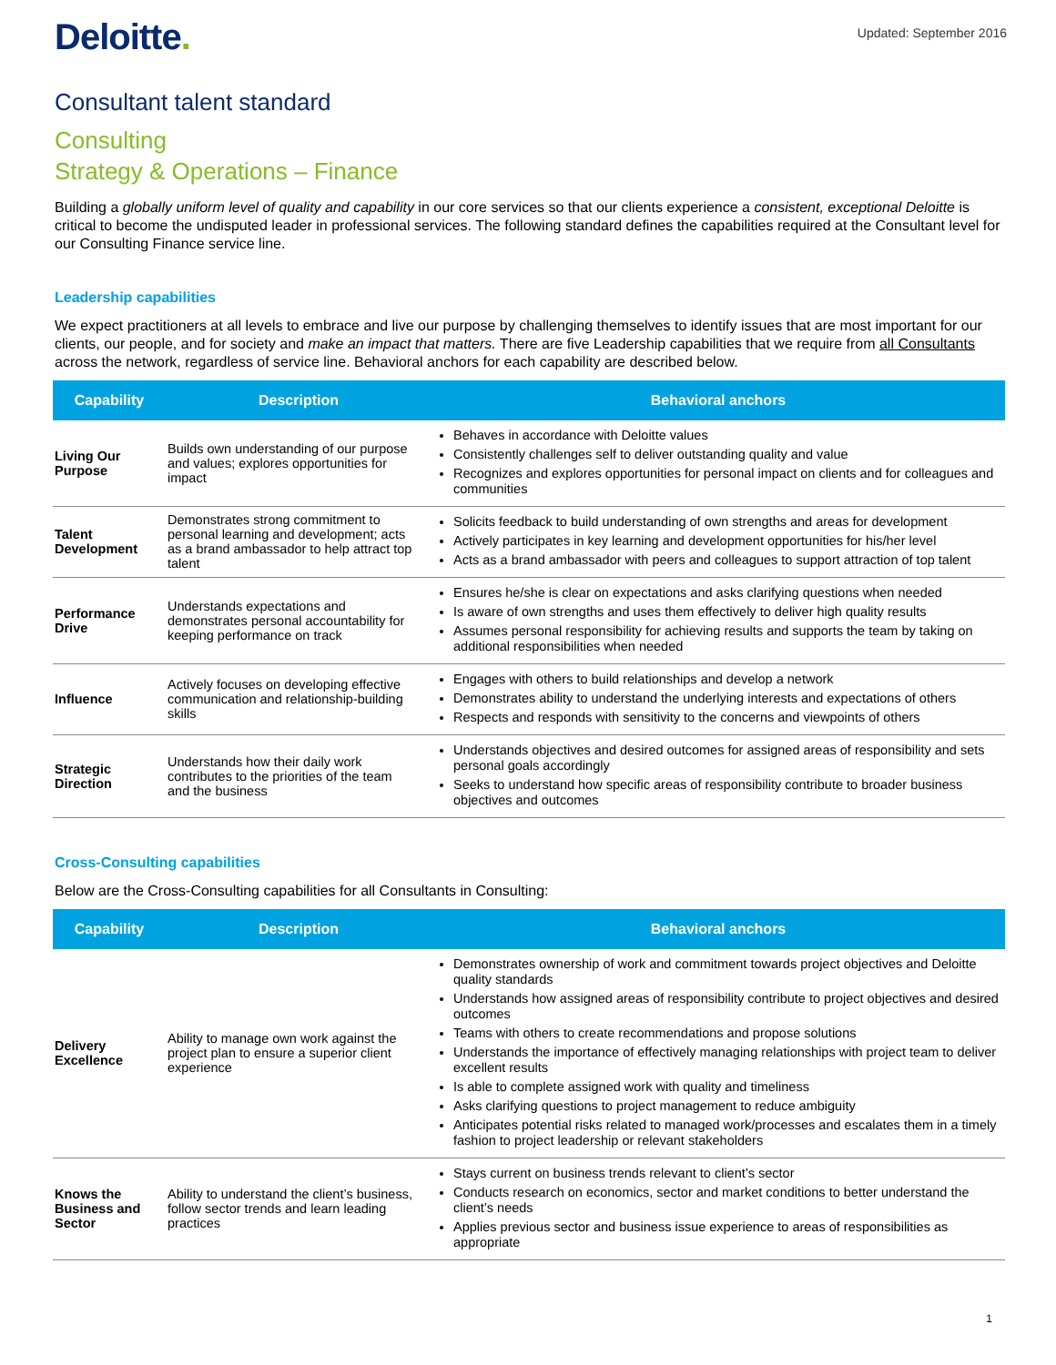Deloitte.
Updated: September 2016
Consultant talent standard
Consulting
Strategy & Operations – Finance
Building a globally uniform level of quality and capability in our core services so that our clients experience a consistent, exceptional Deloitte is critical to become the undisputed leader in professional services. The following standard defines the capabilities required at the Consultant level for our Consulting Finance service line.
Leadership capabilities
We expect practitioners at all levels to embrace and live our purpose by challenging themselves to identify issues that are most important for our clients, our people, and for society and make an impact that matters. There are five Leadership capabilities that we require from all Consultants across the network, regardless of service line. Behavioral anchors for each capability are described below.
| Capability | Description | Behavioral anchors |
| --- | --- | --- |
| Living Our Purpose | Builds own understanding of our purpose and values; explores opportunities for impact | Behaves in accordance with Deloitte values Consistently challenges self to deliver outstanding quality and value Recognizes and explores opportunities for personal impact on clients and for colleagues and communities |
| Talent Development | Demonstrates strong commitment to personal learning and development; acts as a brand ambassador to help attract top talent | Solicits feedback to build understanding of own strengths and areas for development Actively participates in key learning and development opportunities for his/her level Acts as a brand ambassador with peers and colleagues to support attraction of top talent |
| Performance Drive | Understands expectations and demonstrates personal accountability for keeping performance on track | Ensures he/she is clear on expectations and asks clarifying questions when needed Is aware of own strengths and uses them effectively to deliver high quality results Assumes personal responsibility for achieving results and supports the team by taking on additional responsibilities when needed |
| Influence | Actively focuses on developing effective communication and relationship-building skills | Engages with others to build relationships and develop a network Demonstrates ability to understand the underlying interests and expectations of others Respects and responds with sensitivity to the concerns and viewpoints of others |
| Strategic Direction | Understands how their daily work contributes to the priorities of the team and the business | Understands objectives and desired outcomes for assigned areas of responsibility and sets personal goals accordingly Seeks to understand how specific areas of responsibility contribute to broader business objectives and outcomes |
Cross-Consulting capabilities
Below are the Cross-Consulting capabilities for all Consultants in Consulting:
| Capability | Description | Behavioral anchors |
| --- | --- | --- |
| Delivery Excellence | Ability to manage own work against the project plan to ensure a superior client experience | Demonstrates ownership of work and commitment towards project objectives and Deloitte quality standards Understands how assigned areas of responsibility contribute to project objectives and desired outcomes Teams with others to create recommendations and propose solutions Understands the importance of effectively managing relationships with project team to deliver excellent results Is able to complete assigned work with quality and timeliness Asks clarifying questions to project management to reduce ambiguity Anticipates potential risks related to managed work/processes and escalates them in a timely fashion to project leadership or relevant stakeholders |
| Knows the Business and Sector | Ability to understand the client’s business, follow sector trends and learn leading practices | Stays current on business trends relevant to client’s sector Conducts research on economics, sector and market conditions to better understand the client’s needs Applies previous sector and business issue experience to areas of responsibilities as appropriate |
1